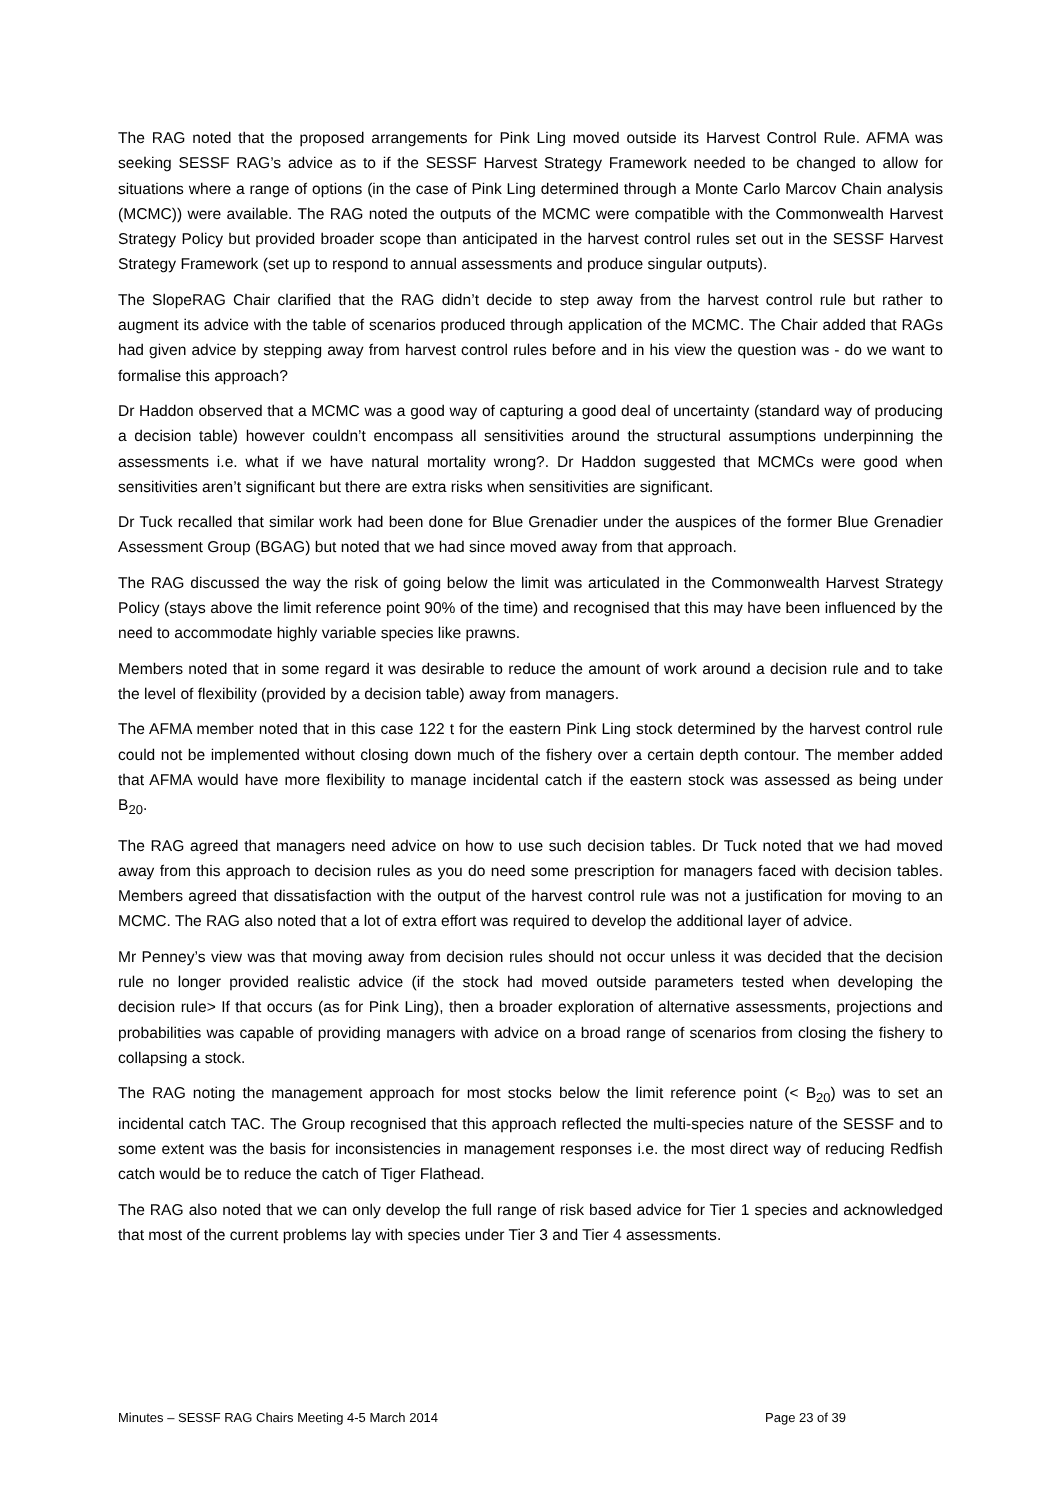The RAG noted that the proposed arrangements for Pink Ling moved outside its Harvest Control Rule. AFMA was seeking SESSF RAG’s advice as to if the SESSF Harvest Strategy Framework needed to be changed to allow for situations where a range of options (in the case of Pink Ling determined through a Monte Carlo Marcov Chain analysis (MCMC)) were available. The RAG noted the outputs of the MCMC were compatible with the Commonwealth Harvest Strategy Policy but provided broader scope than anticipated in the harvest control rules set out in the SESSF Harvest Strategy Framework (set up to respond to annual assessments and produce singular outputs).
The SlopeRAG Chair clarified that the RAG didn’t decide to step away from the harvest control rule but rather to augment its advice with the table of scenarios produced through application of the MCMC. The Chair added that RAGs had given advice by stepping away from harvest control rules before and in his view the question was - do we want to formalise this approach?
Dr Haddon observed that a MCMC was a good way of capturing a good deal of uncertainty (standard way of producing a decision table) however couldn’t encompass all sensitivities around the structural assumptions underpinning the assessments i.e. what if we have natural mortality wrong?. Dr Haddon suggested that MCMCs were good when sensitivities aren’t significant but there are extra risks when sensitivities are significant.
Dr Tuck recalled that similar work had been done for Blue Grenadier under the auspices of the former Blue Grenadier Assessment Group (BGAG) but noted that we had since moved away from that approach.
The RAG discussed the way the risk of going below the limit was articulated in the Commonwealth Harvest Strategy Policy (stays above the limit reference point 90% of the time) and recognised that this may have been influenced by the need to accommodate highly variable species like prawns.
Members noted that in some regard it was desirable to reduce the amount of work around a decision rule and to take the level of flexibility (provided by a decision table) away from managers.
The AFMA member noted that in this case 122 t for the eastern Pink Ling stock determined by the harvest control rule could not be implemented without closing down much of the fishery over a certain depth contour. The member added that AFMA would have more flexibility to manage incidental catch if the eastern stock was assessed as being under B<sub>20</sub>.
The RAG agreed that managers need advice on how to use such decision tables. Dr Tuck noted that we had moved away from this approach to decision rules as you do need some prescription for managers faced with decision tables. Members agreed that dissatisfaction with the output of the harvest control rule was not a justification for moving to an MCMC. The RAG also noted that a lot of extra effort was required to develop the additional layer of advice.
Mr Penney’s view was that moving away from decision rules should not occur unless it was decided that the decision rule no longer provided realistic advice (if the stock had moved outside parameters tested when developing the decision rule> If that occurs (as for Pink Ling), then a broader exploration of alternative assessments, projections and probabilities was capable of providing managers with advice on a broad range of scenarios from closing the fishery to collapsing a stock.
The RAG noting the management approach for most stocks below the limit reference point (< B<sub>20</sub>) was to set an incidental catch TAC. The Group recognised that this approach reflected the multi-species nature of the SESSF and to some extent was the basis for inconsistencies in management responses i.e. the most direct way of reducing Redfish catch would be to reduce the catch of Tiger Flathead.
The RAG also noted that we can only develop the full range of risk based advice for Tier 1 species and acknowledged that most of the current problems lay with species under Tier 3 and Tier 4 assessments.
Minutes – SESSF RAG Chairs Meeting 4-5 March 2014 Page 23 of 39